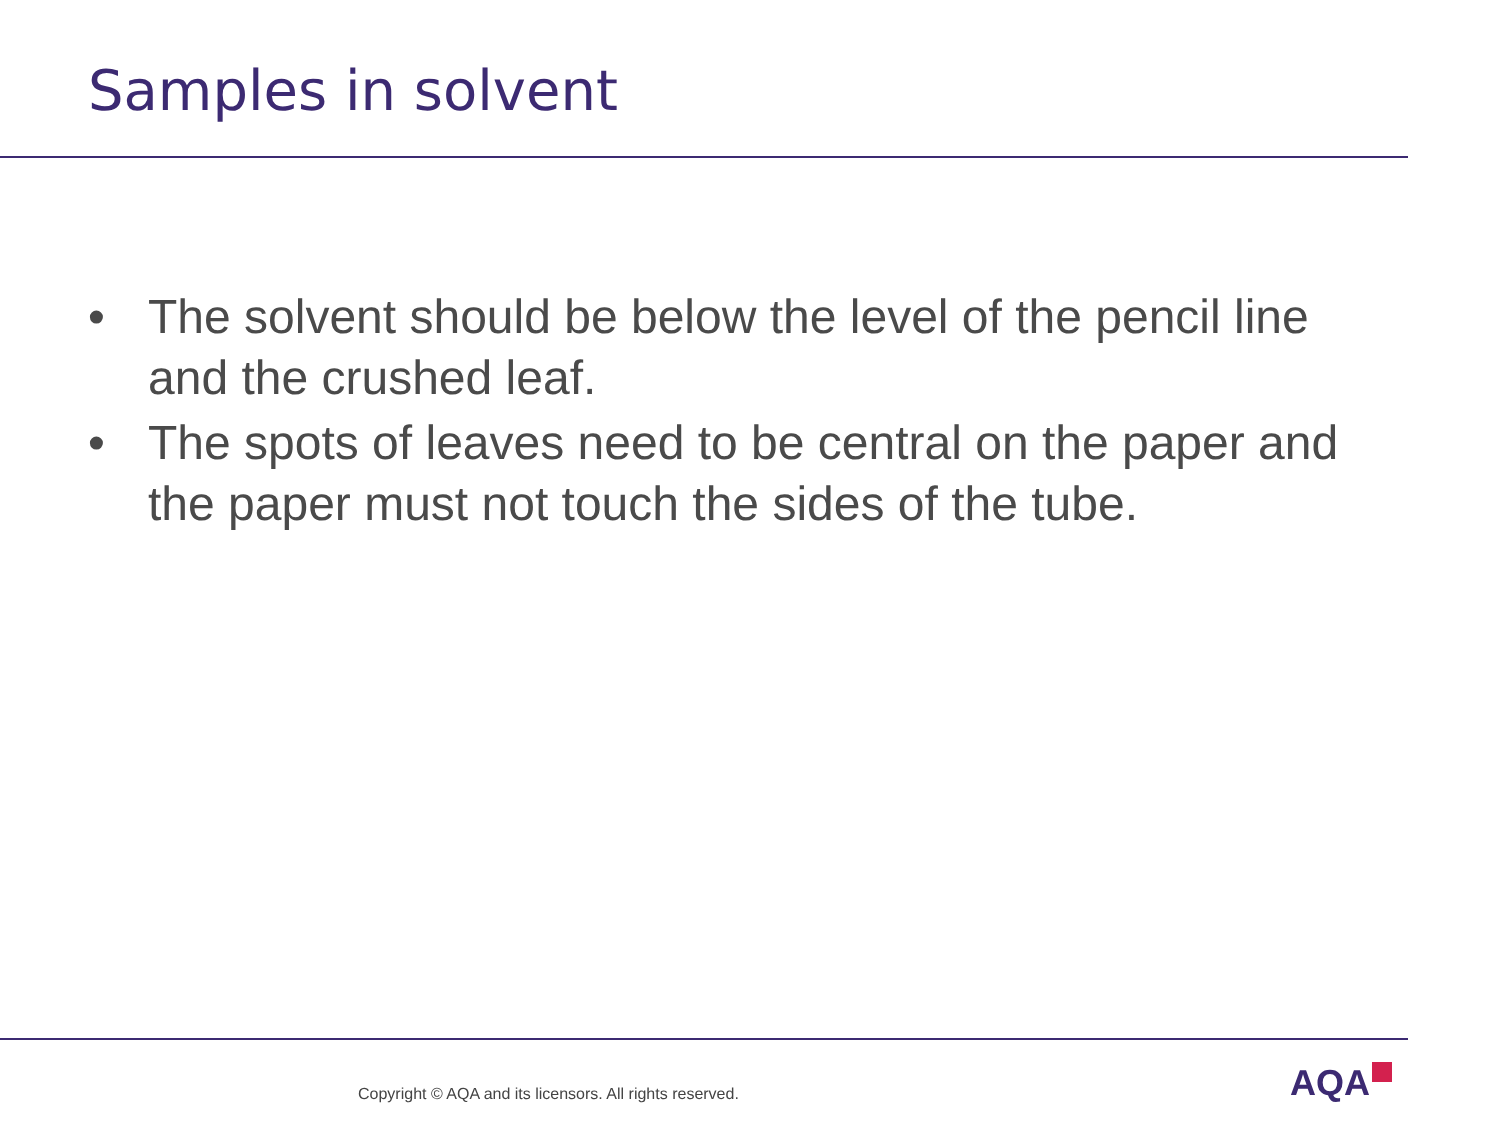Samples in solvent
• The solvent should be below the level of the pencil line and the crushed leaf.
• The spots of leaves need to be central on the paper and the paper must not touch the sides of the tube.
Copyright © AQA and its licensors. All rights reserved.
AQA